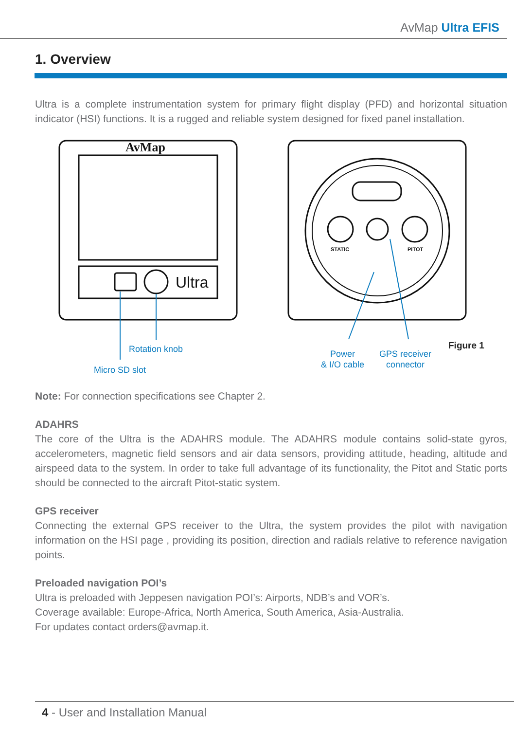AvMap Ultra EFIS
1. Overview
Ultra is a complete instrumentation system for primary flight display (PFD) and horizontal situation indicator (HSI) functions. It is a rugged and reliable system designed for fixed panel installation.
AvMap
Ultra
STATIC
PITOT
Rotation knob
Micro SD slot
Power
& I/O cable
GPS receiver
connector
Figure 1
Note: For connection specifications see Chapter 2.
ADAHRS
The core of the Ultra is the ADAHRS module. The ADAHRS module contains solid-state gyros, accelerometers, magnetic field sensors and air data sensors, providing attitude, heading, altitude and airspeed data to the system. In order to take full advantage of its functionality, the Pitot and Static ports should be connected to the aircraft Pitot-static system.
GPS receiver
Connecting the external GPS receiver to the Ultra, the system provides the pilot with navigation information on the HSI page , providing its position, direction and radials relative to reference navigation points.
Preloaded navigation POI’s
Ultra is preloaded with Jeppesen navigation POI’s: Airports, NDB’s and VOR’s.
Coverage available: Europe-Africa, North America, South America, Asia-Australia.
For updates contact orders@avmap.it.
4 - User and Installation Manual